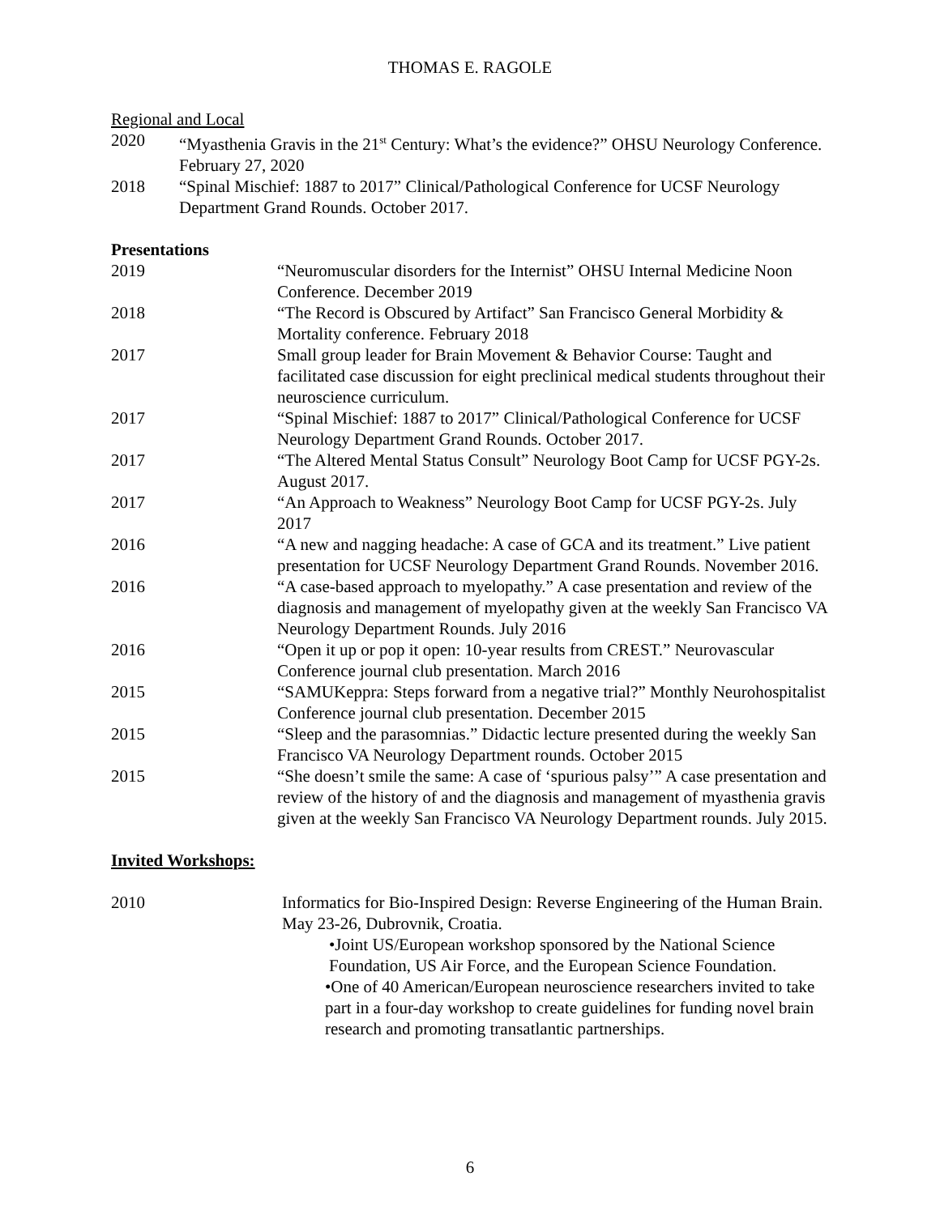THOMAS E. RAGOLE
Regional and Local
2020 “Myasthenia Gravis in the 21<sup>st</sup> Century: What’s the evidence?” OHSU Neurology Conference. February 27, 2020
2018 “Spinal Mischief: 1887 to 2017” Clinical/Pathological Conference for UCSF Neurology Department Grand Rounds. October 2017.
Presentations
2019 “Neuromuscular disorders for the Internist” OHSU Internal Medicine Noon Conference. December 2019
2018 “The Record is Obscured by Artifact” San Francisco General Morbidity & Mortality conference. February 2018
2017 Small group leader for Brain Movement & Behavior Course: Taught and facilitated case discussion for eight preclinical medical students throughout their neuroscience curriculum.
2017 “Spinal Mischief: 1887 to 2017” Clinical/Pathological Conference for UCSF Neurology Department Grand Rounds. October 2017.
2017 “The Altered Mental Status Consult” Neurology Boot Camp for UCSF PGY-2s. August 2017.
2017 “An Approach to Weakness” Neurology Boot Camp for UCSF PGY-2s. July 2017
2016 “A new and nagging headache: A case of GCA and its treatment.” Live patient presentation for UCSF Neurology Department Grand Rounds. November 2016.
2016 “A case-based approach to myelopathy.” A case presentation and review of the diagnosis and management of myelopathy given at the weekly San Francisco VA Neurology Department Rounds. July 2016
2016 “Open it up or pop it open: 10-year results from CREST.” Neurovascular Conference journal club presentation. March 2016
2015 “SAMUKeppra: Steps forward from a negative trial?” Monthly Neurohospitalist Conference journal club presentation. December 2015
2015 “Sleep and the parasomnias.” Didactic lecture presented during the weekly San Francisco VA Neurology Department rounds. October 2015
2015 “She doesn’t smile the same: A case of ‘spurious palsy’” A case presentation and review of the history of and the diagnosis and management of myasthenia gravis given at the weekly San Francisco VA Neurology Department rounds. July 2015.
Invited Workshops:
2010 Informatics for Bio-Inspired Design: Reverse Engineering of the Human Brain. May 23-26, Dubrovnik, Croatia.
•Joint US/European workshop sponsored by the National Science Foundation, US Air Force, and the European Science Foundation.
•One of 40 American/European neuroscience researchers invited to take part in a four-day workshop to create guidelines for funding novel brain research and promoting transatlantic partnerships.
6